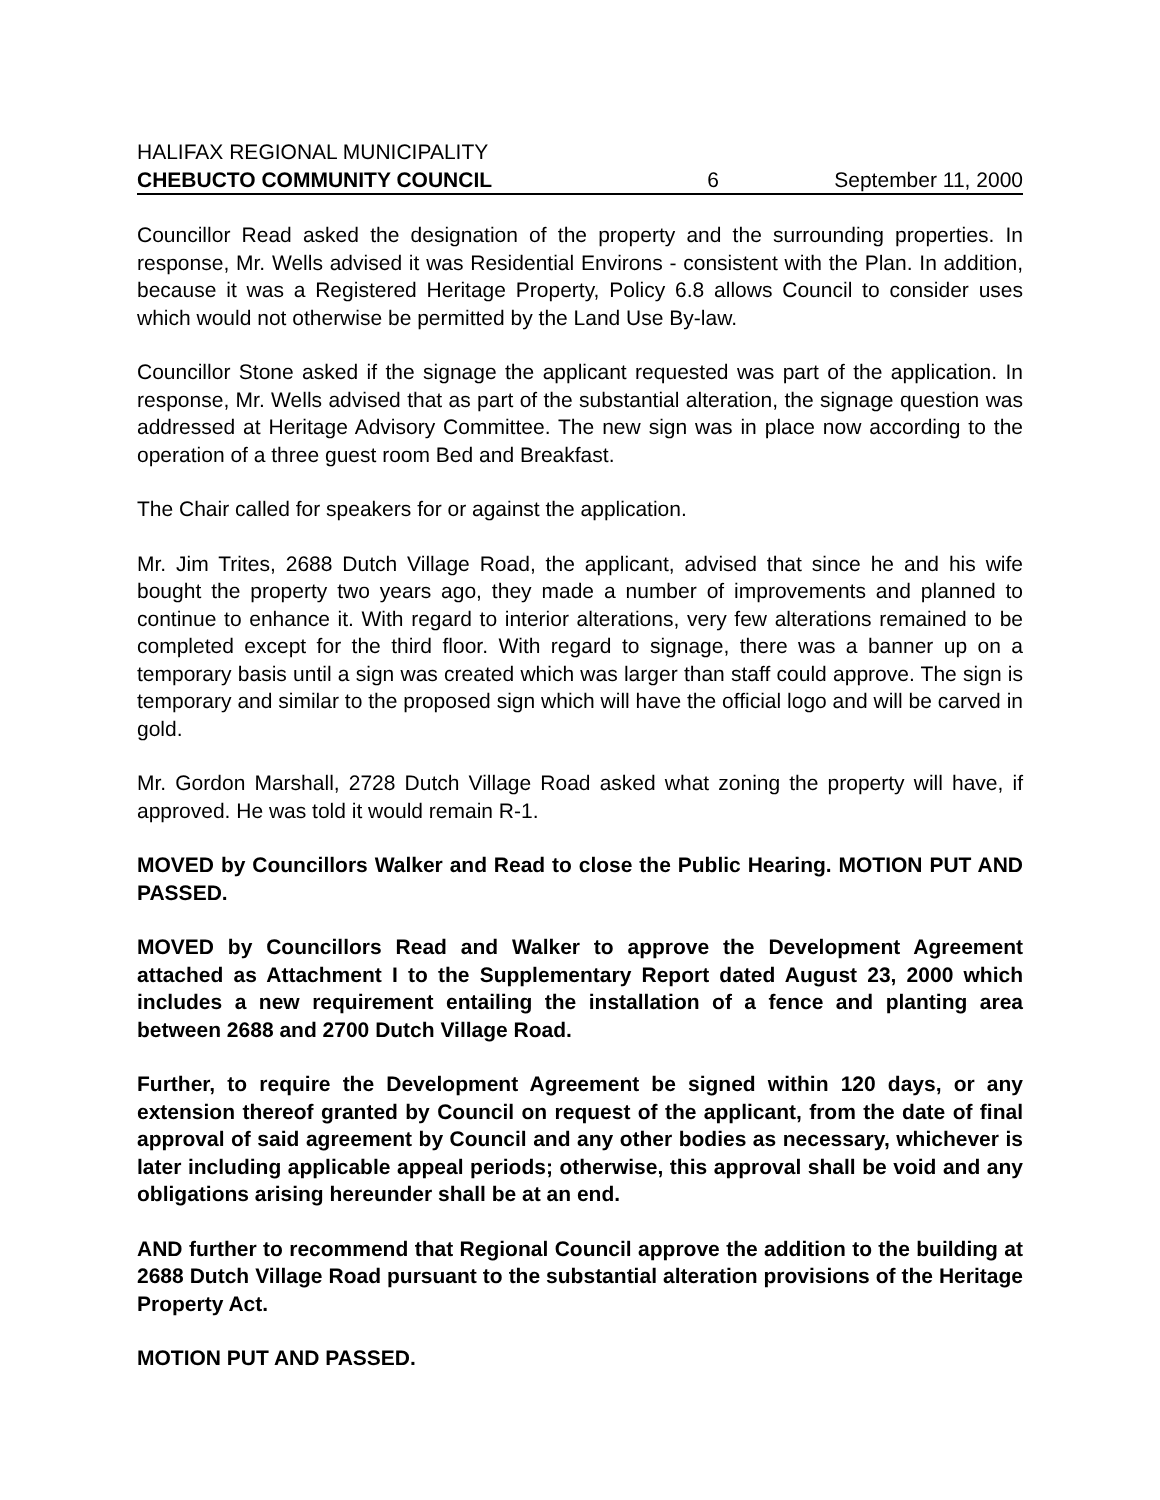HALIFAX REGIONAL MUNICIPALITY
CHEBUCTO COMMUNITY COUNCIL 6 September 11, 2000
Councillor Read asked the designation of the property and the surrounding properties. In response, Mr. Wells advised it was Residential Environs - consistent with the Plan. In addition, because it was a Registered Heritage Property, Policy 6.8 allows Council to consider uses which would not otherwise be permitted by the Land Use By-law.
Councillor Stone asked if the signage the applicant requested was part of the application. In response, Mr. Wells advised that as part of the substantial alteration, the signage question was addressed at Heritage Advisory Committee. The new sign was in place now according to the operation of a three guest room Bed and Breakfast.
The Chair called for speakers for or against the application.
Mr. Jim Trites, 2688 Dutch Village Road, the applicant, advised that since he and his wife bought the property two years ago, they made a number of improvements and planned to continue to enhance it. With regard to interior alterations, very few alterations remained to be completed except for the third floor. With regard to signage, there was a banner up on a temporary basis until a sign was created which was larger than staff could approve. The sign is temporary and similar to the proposed sign which will have the official logo and will be carved in gold.
Mr. Gordon Marshall, 2728 Dutch Village Road asked what zoning the property will have, if approved. He was told it would remain R-1.
MOVED by Councillors Walker and Read to close the Public Hearing. MOTION PUT AND PASSED.
MOVED by Councillors Read and Walker to approve the Development Agreement attached as Attachment I to the Supplementary Report dated August 23, 2000 which includes a new requirement entailing the installation of a fence and planting area between 2688 and 2700 Dutch Village Road.
Further, to require the Development Agreement be signed within 120 days, or any extension thereof granted by Council on request of the applicant, from the date of final approval of said agreement by Council and any other bodies as necessary, whichever is later including applicable appeal periods; otherwise, this approval shall be void and any obligations arising hereunder shall be at an end.
AND further to recommend that Regional Council approve the addition to the building at 2688 Dutch Village Road pursuant to the substantial alteration provisions of the Heritage Property Act.
MOTION PUT AND PASSED.